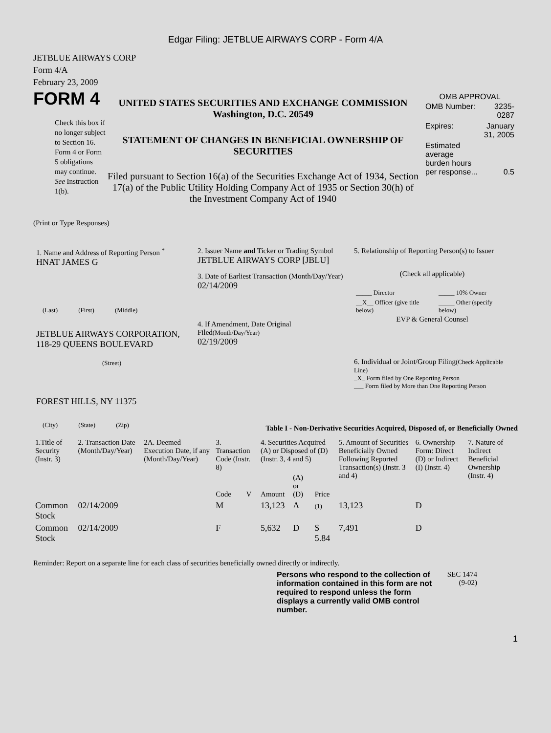Edgar Filing: JETBLUE AIRWAYS CORP - Form 4/A
JETBLUE AIRWAYS CORP
Form 4/A
February 23, 2009
FORM 4
Check this box if no longer subject to Section 16. Form 4 or Form 5 obligations may continue. See Instruction 1(b).
UNITED STATES SECURITIES AND EXCHANGE COMMISSION
Washington, D.C. 20549
STATEMENT OF CHANGES IN BENEFICIAL OWNERSHIP OF SECURITIES
Filed pursuant to Section 16(a) of the Securities Exchange Act of 1934, Section 17(a) of the Public Utility Holding Company Act of 1935 or Section 30(h) of the Investment Company Act of 1940
OMB APPROVAL
| OMB Number: | 3235-0287 |
| Expires: | January 31, 2005 |
| Estimated average burden hours per response... | 0.5 |
(Print or Type Responses)
1. Name and Address of Reporting Person <sup>*</sup>
HNAT JAMES G
(Last) (First) (Middle)
JETBLUE AIRWAYS CORPORATION, 118-29 QUEENS BOULEVARD
(Street)
FOREST HILLS, NY 11375
(City) (State) (Zip)
2. Issuer Name and Ticker or Trading Symbol
JETBLUE AIRWAYS CORP [JBLU]
3. Date of Earliest Transaction (Month/Day/Year)
02/14/2009
4. If Amendment, Date Original Filed(Month/Day/Year)
02/19/2009
5. Relationship of Reporting Person(s) to Issuer
(Check all applicable)
| _____ Director | _____ 10% Owner |
| __X__ Officer (give title below) | _____ Other (specify below) |
EVP & General Counsel
6. Individual or Joint/Group Filing(Check Applicable Line)
_X_ Form filed by One Reporting Person
___ Form filed by More than One Reporting Person
Table I - Non-Derivative Securities Acquired, Disposed of, or Beneficially Owned
| 1.Title of Security (Instr. 3) | 2. Transaction Date (Month/Day/Year) | 2A. Deemed Execution Date, if any (Month/Day/Year) | 3. Transaction Code (Instr. 8) | | 4. Securities Acquired (A) or Disposed of (D) (Instr. 3, 4 and 5) | | | 5. Amount of Securities Beneficially Owned Following Reported Transaction(s) (Instr. 3 and 4) | 6. Ownership Form: Direct (D) or Indirect (I) (Instr. 4) | 7. Nature of Indirect Beneficial Ownership (Instr. 4) |
| --- | --- | --- | --- | --- | --- | --- | --- | --- | --- | --- |
| | | | Code | V | Amount | (A) or (D) | Price | | | |
| Common Stock | 02/14/2009 | | M | | 13,123 | A | (1) | 13,123 | D | |
| Common Stock | 02/14/2009 | | F | | 5,632 | D | $ 5.84 | 7,491 | D | |
Reminder: Report on a separate line for each class of securities beneficially owned directly or indirectly.
Persons who respond to the collection of information contained in this form are not required to respond unless the form displays a currently valid OMB control number.
SEC 1474 (9-02)
1